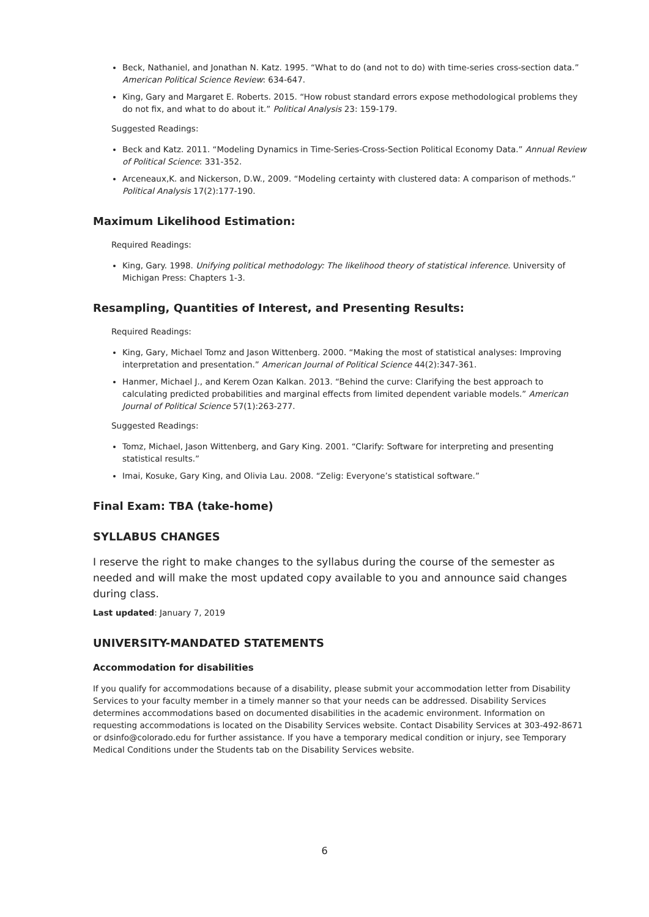Beck, Nathaniel, and Jonathan N. Katz. 1995. “What to do (and not to do) with time-series cross-section data.” American Political Science Review: 634-647.
King, Gary and Margaret E. Roberts. 2015. “How robust standard errors expose methodological problems they do not fix, and what to do about it.” Political Analysis 23: 159-179.
Suggested Readings:
Beck and Katz. 2011. “Modeling Dynamics in Time-Series-Cross-Section Political Economy Data.” Annual Review of Political Science: 331-352.
Arceneaux,K. and Nickerson, D.W., 2009. “Modeling certainty with clustered data: A comparison of methods.” Political Analysis 17(2):177-190.
Maximum Likelihood Estimation:
Required Readings:
King, Gary. 1998. Unifying political methodology: The likelihood theory of statistical inference. University of Michigan Press: Chapters 1-3.
Resampling, Quantities of Interest, and Presenting Results:
Required Readings:
King, Gary, Michael Tomz and Jason Wittenberg. 2000. “Making the most of statistical analyses: Improving interpretation and presentation.” American Journal of Political Science 44(2):347-361.
Hanmer, Michael J., and Kerem Ozan Kalkan. 2013. “Behind the curve: Clarifying the best approach to calculating predicted probabilities and marginal effects from limited dependent variable models.” American Journal of Political Science 57(1):263-277.
Suggested Readings:
Tomz, Michael, Jason Wittenberg, and Gary King. 2001. “Clarify: Software for interpreting and presenting statistical results.”
Imai, Kosuke, Gary King, and Olivia Lau. 2008. “Zelig: Everyone’s statistical software.”
Final Exam: TBA (take-home)
SYLLABUS CHANGES
I reserve the right to make changes to the syllabus during the course of the semester as needed and will make the most updated copy available to you and announce said changes during class.
Last updated: January 7, 2019
UNIVERSITY-MANDATED STATEMENTS
Accommodation for disabilities
If you qualify for accommodations because of a disability, please submit your accommodation letter from Disability Services to your faculty member in a timely manner so that your needs can be addressed. Disability Services determines accommodations based on documented disabilities in the academic environment. Information on requesting accommodations is located on the Disability Services website. Contact Disability Services at 303-492-8671 or dsinfo@colorado.edu for further assistance. If you have a temporary medical condition or injury, see Temporary Medical Conditions under the Students tab on the Disability Services website.
6